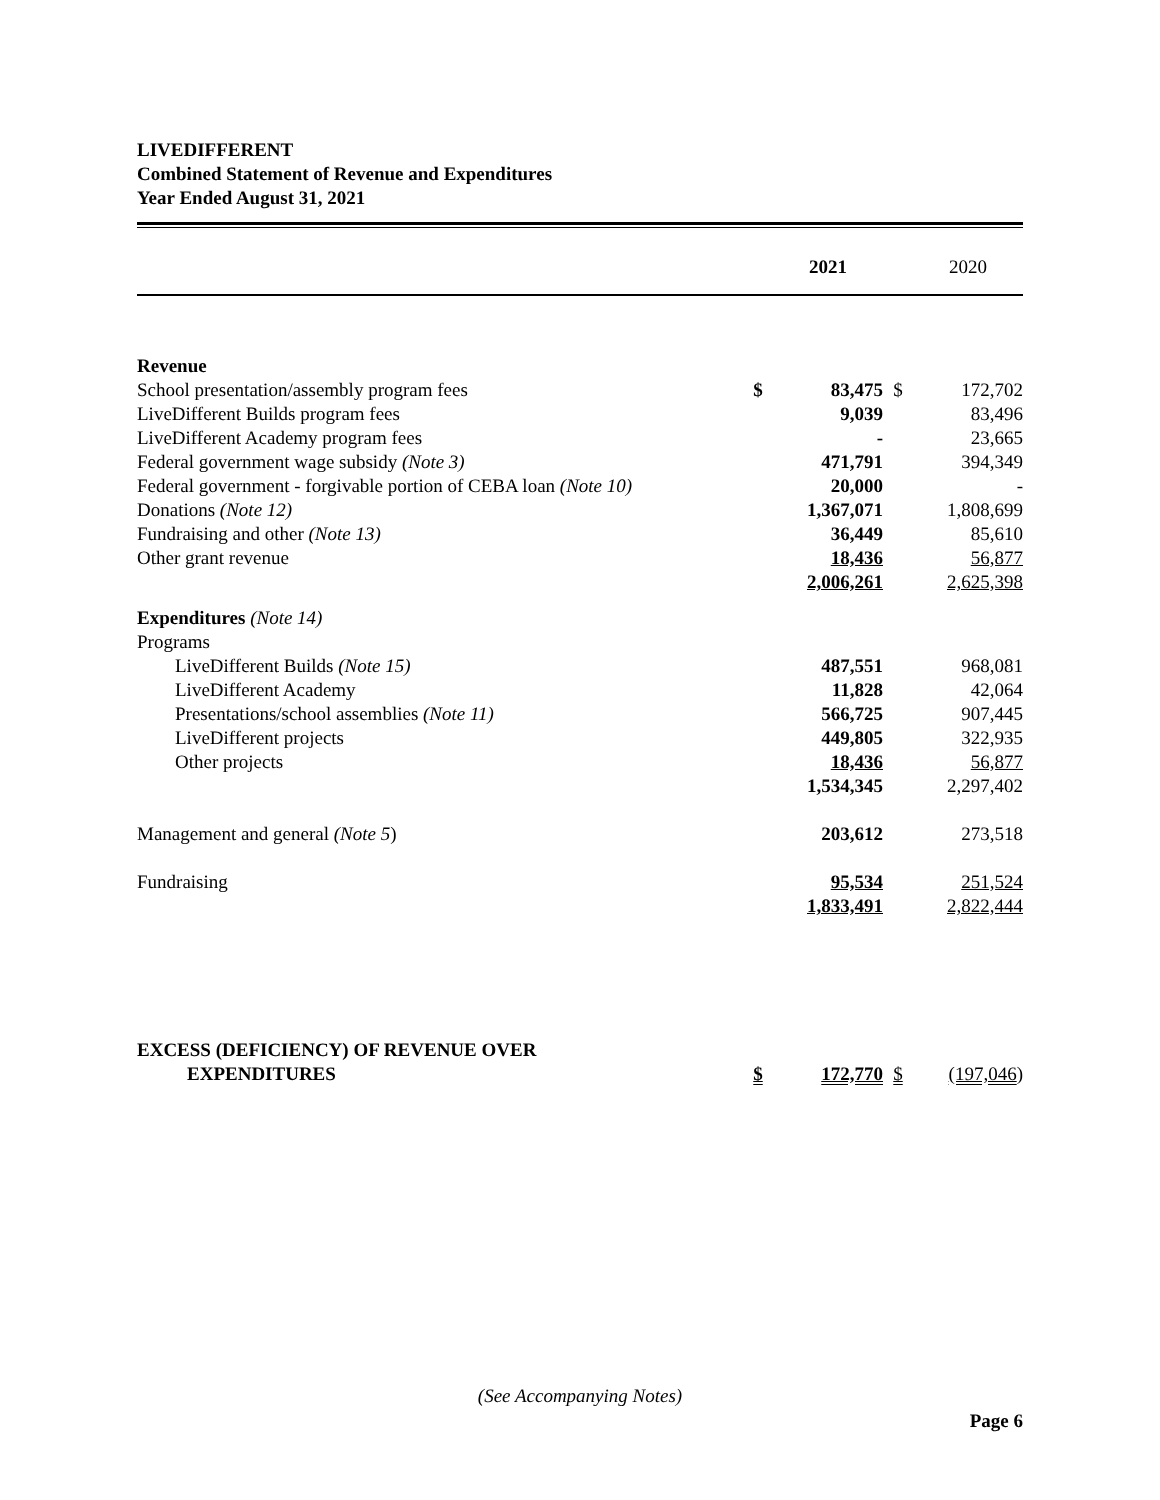LIVEDIFFERENT
Combined Statement of Revenue and Expenditures
Year Ended August 31, 2021
| | | 2021 | | 2020 |
| --- | --- | --- | --- | --- |
| Revenue | | | | |
| School presentation/assembly program fees | $ | 83,475 | $ | 172,702 |
| LiveDifferent Builds program fees | | 9,039 | | 83,496 |
| LiveDifferent Academy program fees | | - | | 23,665 |
| Federal government wage subsidy (Note 3) | | 471,791 | | 394,349 |
| Federal government - forgivable portion of CEBA loan (Note 10) | | 20,000 | | - |
| Donations (Note 12) | | 1,367,071 | | 1,808,699 |
| Fundraising and other (Note 13) | | 36,449 | | 85,610 |
| Other grant revenue | | 18,436 | | 56,877 |
| | | 2,006,261 | | 2,625,398 |
| Expenditures (Note 14) | | | | |
| Programs | | | | |
| LiveDifferent Builds (Note 15) | | 487,551 | | 968,081 |
| LiveDifferent Academy | | 11,828 | | 42,064 |
| Presentations/school assemblies (Note 11) | | 566,725 | | 907,445 |
| LiveDifferent projects | | 449,805 | | 322,935 |
| Other projects | | 18,436 | | 56,877 |
| | | 1,534,345 | | 2,297,402 |
| Management and general (Note 5 ) | | 203,612 | | 273,518 |
| Fundraising | | 95,534 | | 251,524 |
| | | 1,833,491 | | 2,822,444 |
| EXCESS (DEFICIENCY) OF REVENUE OVER | | | | |
| EXPENDITURES | $ | 172,770 | $ | (197,046 ) |
(See Accompanying Notes)
Page 6